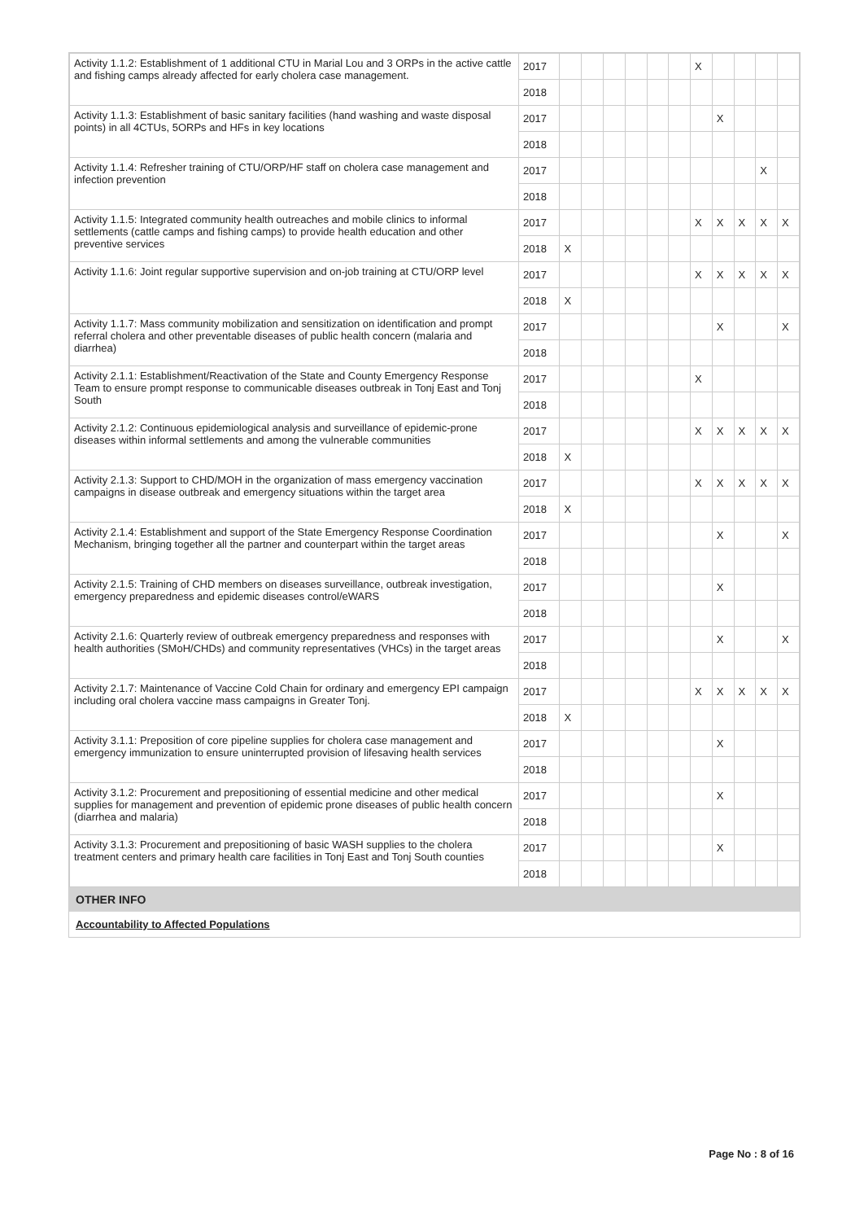| Activity 1.1.2: Establishment of 1 additional CTU in Marial Lou and 3 ORPs in the active cattle and fishing camps already affected for early cholera case management. | 2017 | | | | | | | X | | | | |
| | 2018 | | | | | | | | | | | |
| Activity 1.1.3: Establishment of basic sanitary facilities (hand washing and waste disposal points) in all 4CTUs, 5ORPs and HFs in key locations | 2017 | | | | | | | | X | | | |
| | 2018 | | | | | | | | | | | |
| Activity 1.1.4: Refresher training of CTU/ORP/HF staff on cholera case management and infection prevention | 2017 | | | | | | | | | | X | |
| | 2018 | | | | | | | | | | | |
| Activity 1.1.5: Integrated community health outreaches and mobile clinics to informal settlements (cattle camps and fishing camps) to provide health education and other preventive services | 2017 | | | | | | | X | X | X | X | X |
| | 2018 | X | | | | | | | | | | |
| Activity 1.1.6: Joint regular supportive supervision and on-job training at CTU/ORP level | 2017 | | | | | | | X | X | X | X | X |
| | 2018 | X | | | | | | | | | | |
| Activity 1.1.7: Mass community mobilization and sensitization on identification and prompt referral cholera and other preventable diseases of public health concern (malaria and diarrhea) | 2017 | | | | | | | | X | | | X |
| | 2018 | | | | | | | | | | | |
| Activity 2.1.1: Establishment/Reactivation of the State and County Emergency Response Team to ensure prompt response to communicable diseases outbreak in Tonj East and Tonj South | 2017 | | | | | | | X | | | | |
| | 2018 | | | | | | | | | | | |
| Activity 2.1.2: Continuous epidemiological analysis and surveillance of epidemic-prone diseases within informal settlements and among the vulnerable communities | 2017 | | | | | | | X | X | X | X | X |
| | 2018 | X | | | | | | | | | | |
| Activity 2.1.3: Support to CHD/MOH in the organization of mass emergency vaccination campaigns in disease outbreak and emergency situations within the target area | 2017 | | | | | | | X | X | X | X | X |
| | 2018 | X | | | | | | | | | | |
| Activity 2.1.4: Establishment and support of the State Emergency Response Coordination Mechanism, bringing together all the partner and counterpart within the target areas | 2017 | | | | | | | | X | | | X |
| | 2018 | | | | | | | | | | | |
| Activity 2.1.5: Training of CHD members on diseases surveillance, outbreak investigation, emergency preparedness and epidemic diseases control/eWARS | 2017 | | | | | | | | X | | | |
| | 2018 | | | | | | | | | | | |
| Activity 2.1.6: Quarterly review of outbreak emergency preparedness and responses with health authorities (SMoH/CHDs) and community representatives (VHCs) in the target areas | 2017 | | | | | | | | X | | | X |
| | 2018 | | | | | | | | | | | |
| Activity 2.1.7: Maintenance of Vaccine Cold Chain for ordinary and emergency EPI campaign including oral cholera vaccine mass campaigns in Greater Tonj. | 2017 | | | | | | | X | X | X | X | X |
| | 2018 | X | | | | | | | | | | |
| Activity 3.1.1: Preposition of core pipeline supplies for cholera case management and emergency immunization to ensure uninterrupted provision of lifesaving health services | 2017 | | | | | | | | X | | | |
| | 2018 | | | | | | | | | | | |
| Activity 3.1.2: Procurement and prepositioning of essential medicine and other medical supplies for management and prevention of epidemic prone diseases of public health concern (diarrhea and malaria) | 2017 | | | | | | | | X | | | |
| | 2018 | | | | | | | | | | | |
| Activity 3.1.3: Procurement and prepositioning of basic WASH supplies to the cholera treatment centers and primary health care facilities in Tonj East and Tonj South counties | 2017 | | | | | | | | X | | | |
| | 2018 | | | | | | | | | | | |
OTHER INFO
Accountability to Affected Populations
Page No : 8 of 16